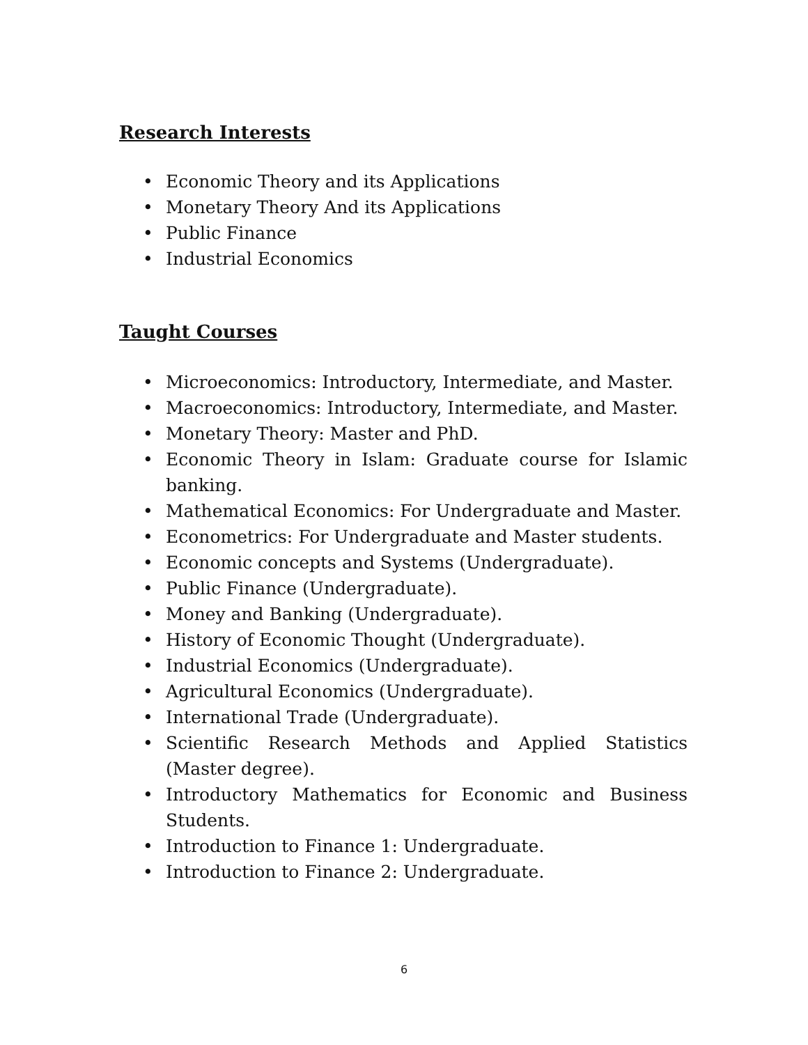Research Interests
• Economic Theory and its Applications
• Monetary Theory And its Applications
• Public Finance
• Industrial Economics
Taught Courses
• Microeconomics: Introductory, Intermediate, and Master.
• Macroeconomics: Introductory, Intermediate, and Master.
• Monetary Theory: Master and PhD.
• Economic Theory in Islam: Graduate course for Islamic banking.
• Mathematical Economics: For Undergraduate and Master.
• Econometrics: For Undergraduate and Master students.
• Economic concepts and Systems (Undergraduate).
• Public Finance (Undergraduate).
• Money and Banking (Undergraduate).
• History of Economic Thought (Undergraduate).
• Industrial Economics (Undergraduate).
• Agricultural Economics (Undergraduate).
• International Trade (Undergraduate).
• Scientific Research Methods and Applied Statistics (Master degree).
• Introductory Mathematics for Economic and Business Students.
• Introduction to Finance 1: Undergraduate.
• Introduction to Finance 2: Undergraduate.
6